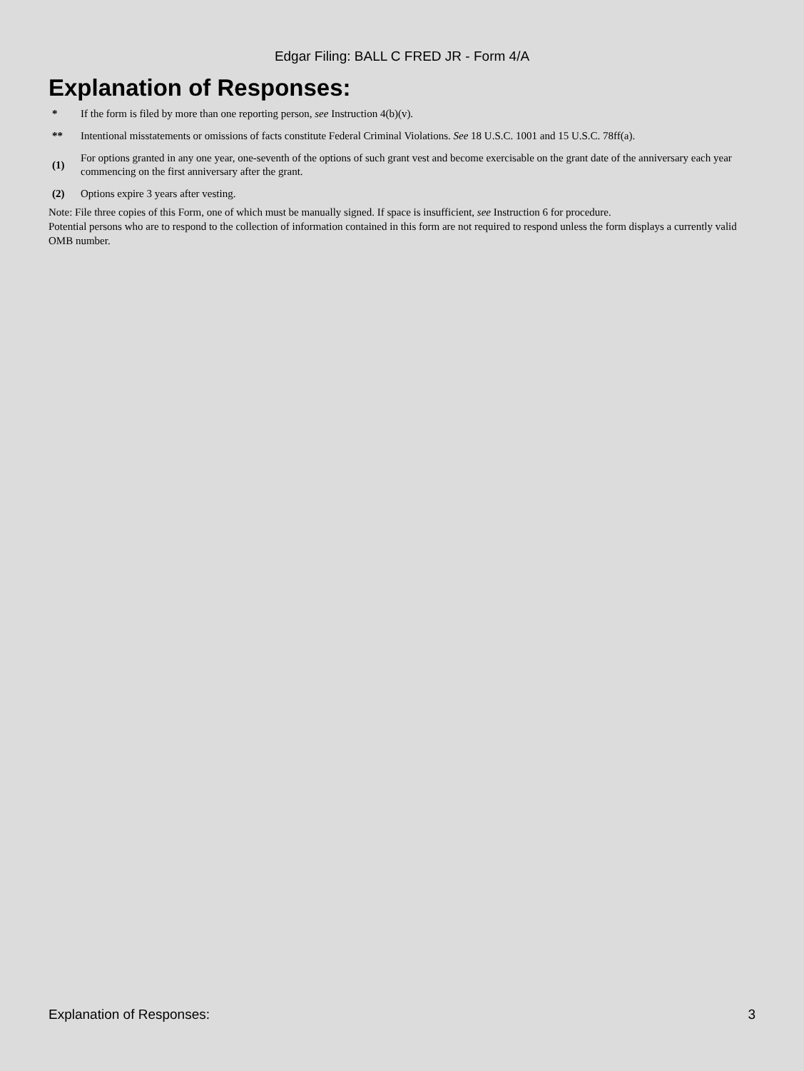Edgar Filing: BALL C FRED JR - Form 4/A
Explanation of Responses:
| * | If the form is filed by more than one reporting person, see Instruction 4(b)(v). |
| ** | Intentional misstatements or omissions of facts constitute Federal Criminal Violations. See 18 U.S.C. 1001 and 15 U.S.C. 78ff(a). |
| (1) | For options granted in any one year, one-seventh of the options of such grant vest and become exercisable on the grant date of the anniversary each year commencing on the first anniversary after the grant. |
| (2) | Options expire 3 years after vesting. |
Note: File three copies of this Form, one of which must be manually signed. If space is insufficient, see Instruction 6 for procedure.
Potential persons who are to respond to the collection of information contained in this form are not required to respond unless the form displays a currently valid OMB number.
Explanation of Responses: 3